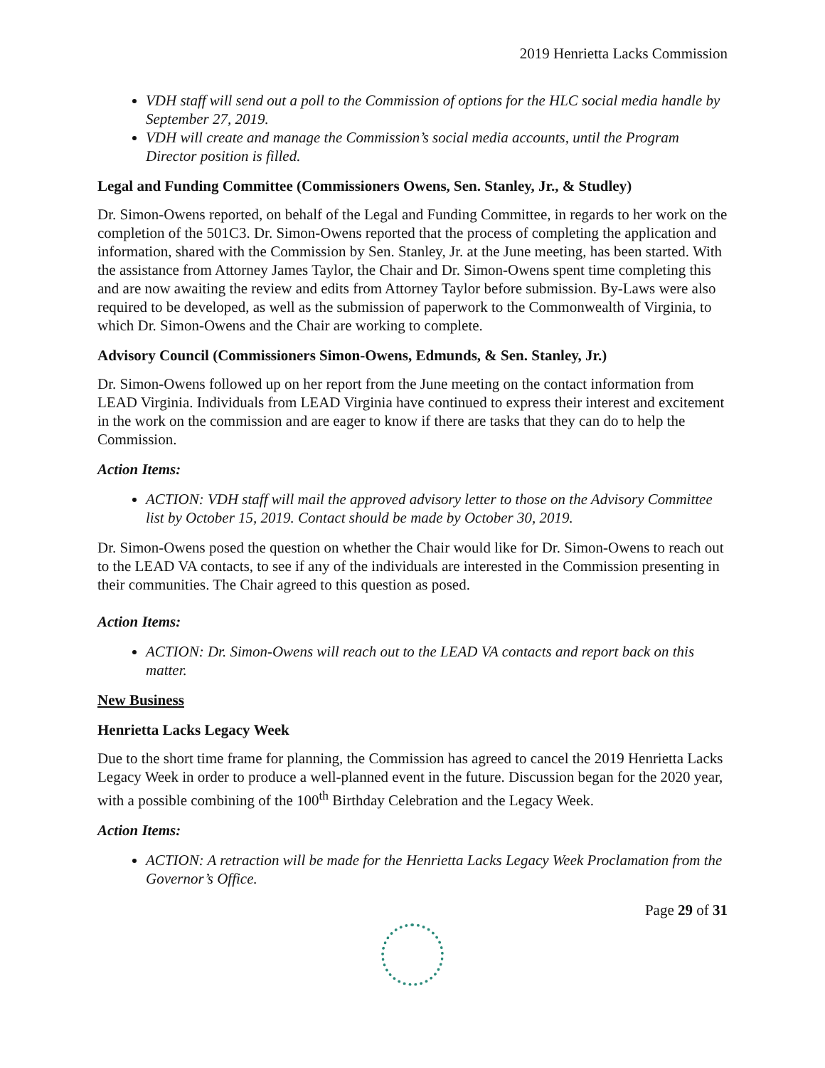2019 Henrietta Lacks Commission
VDH staff will send out a poll to the Commission of options for the HLC social media handle by September 27, 2019.
VDH will create and manage the Commission’s social media accounts, until the Program Director position is filled.
Legal and Funding Committee (Commissioners Owens, Sen. Stanley, Jr., & Studley)
Dr. Simon-Owens reported, on behalf of the Legal and Funding Committee, in regards to her work on the completion of the 501C3. Dr. Simon-Owens reported that the process of completing the application and information, shared with the Commission by Sen. Stanley, Jr. at the June meeting, has been started. With the assistance from Attorney James Taylor, the Chair and Dr. Simon-Owens spent time completing this and are now awaiting the review and edits from Attorney Taylor before submission. By-Laws were also required to be developed, as well as the submission of paperwork to the Commonwealth of Virginia, to which Dr. Simon-Owens and the Chair are working to complete.
Advisory Council (Commissioners Simon-Owens, Edmunds, & Sen. Stanley, Jr.)
Dr. Simon-Owens followed up on her report from the June meeting on the contact information from LEAD Virginia. Individuals from LEAD Virginia have continued to express their interest and excitement in the work on the commission and are eager to know if there are tasks that they can do to help the Commission.
Action Items:
ACTION: VDH staff will mail the approved advisory letter to those on the Advisory Committee list by October 15, 2019. Contact should be made by October 30, 2019.
Dr. Simon-Owens posed the question on whether the Chair would like for Dr. Simon-Owens to reach out to the LEAD VA contacts, to see if any of the individuals are interested in the Commission presenting in their communities. The Chair agreed to this question as posed.
Action Items:
ACTION: Dr. Simon-Owens will reach out to the LEAD VA contacts and report back on this matter.
New Business
Henrietta Lacks Legacy Week
Due to the short time frame for planning, the Commission has agreed to cancel the 2019 Henrietta Lacks Legacy Week in order to produce a well-planned event in the future. Discussion began for the 2020 year, with a possible combining of the 100<sup>th</sup> Birthday Celebration and the Legacy Week.
Action Items:
ACTION: A retraction will be made for the Henrietta Lacks Legacy Week Proclamation from the Governor’s Office.
Page 29 of 31